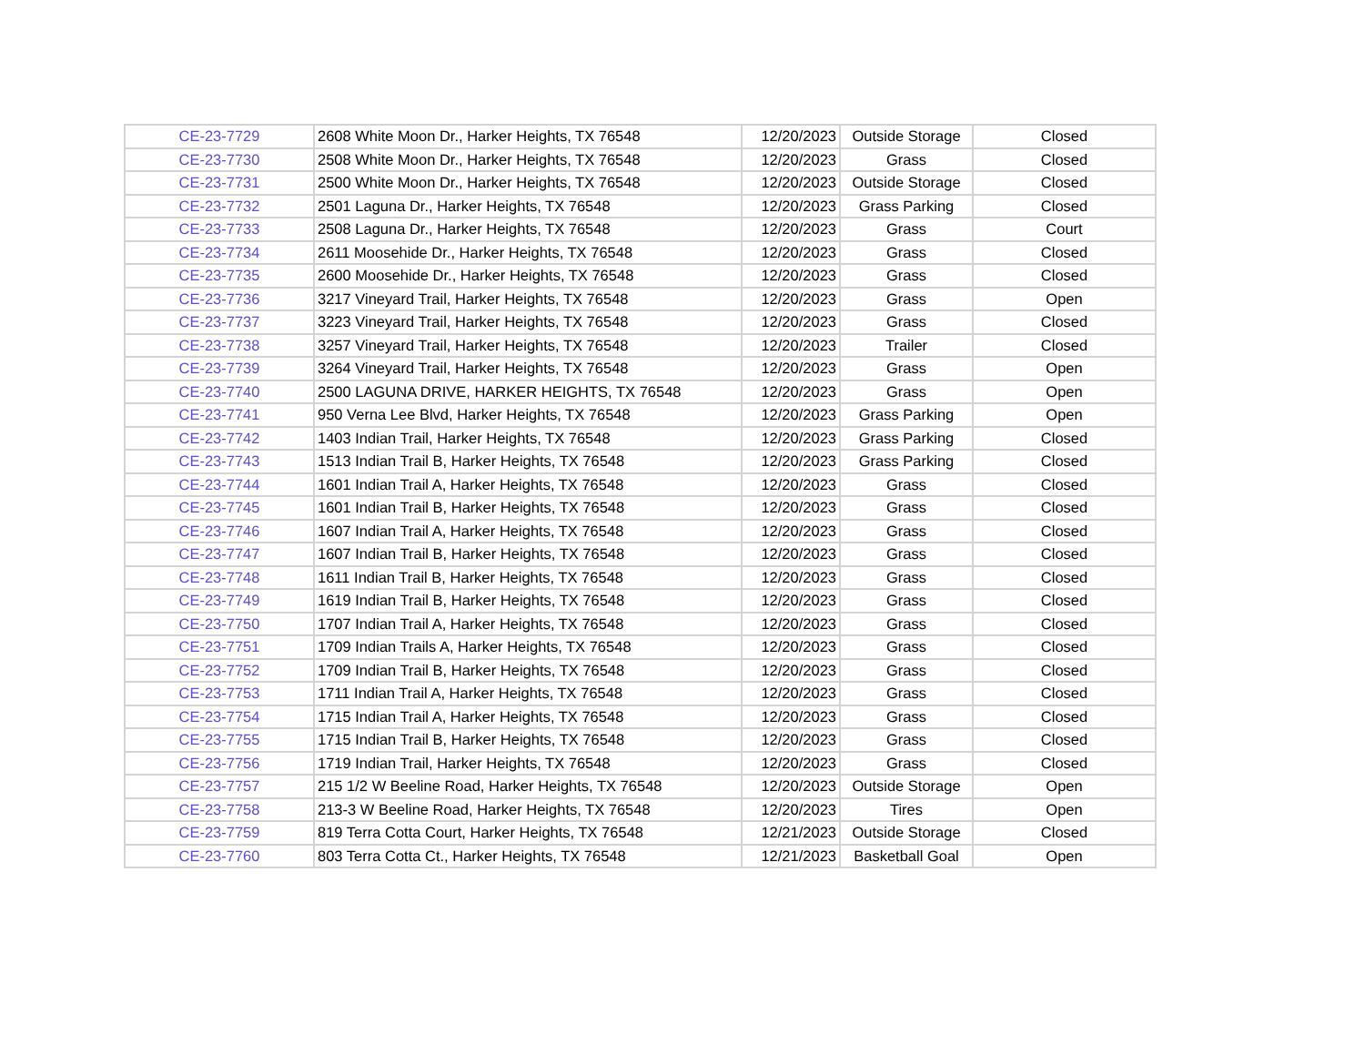| CE-23-7729 | 2608 White Moon Dr., Harker Heights, TX 76548 | 12/20/2023 | Outside Storage | Closed |
| CE-23-7730 | 2508 White Moon Dr., Harker Heights, TX 76548 | 12/20/2023 | Grass | Closed |
| CE-23-7731 | 2500 White Moon Dr., Harker Heights, TX 76548 | 12/20/2023 | Outside Storage | Closed |
| CE-23-7732 | 2501 Laguna Dr., Harker Heights, TX 76548 | 12/20/2023 | Grass Parking | Closed |
| CE-23-7733 | 2508 Laguna Dr., Harker Heights, TX 76548 | 12/20/2023 | Grass | Court |
| CE-23-7734 | 2611 Moosehide Dr., Harker Heights, TX 76548 | 12/20/2023 | Grass | Closed |
| CE-23-7735 | 2600 Moosehide Dr., Harker Heights, TX 76548 | 12/20/2023 | Grass | Closed |
| CE-23-7736 | 3217 Vineyard Trail, Harker Heights, TX 76548 | 12/20/2023 | Grass | Open |
| CE-23-7737 | 3223 Vineyard Trail, Harker Heights, TX 76548 | 12/20/2023 | Grass | Closed |
| CE-23-7738 | 3257 Vineyard Trail, Harker Heights, TX 76548 | 12/20/2023 | Trailer | Closed |
| CE-23-7739 | 3264 Vineyard Trail, Harker Heights, TX 76548 | 12/20/2023 | Grass | Open |
| CE-23-7740 | 2500 LAGUNA DRIVE, HARKER HEIGHTS, TX 76548 | 12/20/2023 | Grass | Open |
| CE-23-7741 | 950 Verna Lee Blvd, Harker Heights, TX 76548 | 12/20/2023 | Grass Parking | Open |
| CE-23-7742 | 1403 Indian Trail, Harker Heights, TX 76548 | 12/20/2023 | Grass Parking | Closed |
| CE-23-7743 | 1513 Indian Trail B, Harker Heights, TX 76548 | 12/20/2023 | Grass Parking | Closed |
| CE-23-7744 | 1601 Indian Trail A, Harker Heights, TX 76548 | 12/20/2023 | Grass | Closed |
| CE-23-7745 | 1601 Indian Trail B, Harker Heights, TX 76548 | 12/20/2023 | Grass | Closed |
| CE-23-7746 | 1607 Indian Trail A, Harker Heights, TX 76548 | 12/20/2023 | Grass | Closed |
| CE-23-7747 | 1607 Indian Trail B, Harker Heights, TX 76548 | 12/20/2023 | Grass | Closed |
| CE-23-7748 | 1611 Indian Trail B, Harker Heights, TX 76548 | 12/20/2023 | Grass | Closed |
| CE-23-7749 | 1619 Indian Trail B, Harker Heights, TX 76548 | 12/20/2023 | Grass | Closed |
| CE-23-7750 | 1707 Indian Trail A, Harker Heights, TX 76548 | 12/20/2023 | Grass | Closed |
| CE-23-7751 | 1709 Indian Trails A, Harker Heights, TX 76548 | 12/20/2023 | Grass | Closed |
| CE-23-7752 | 1709 Indian Trail B, Harker Heights, TX 76548 | 12/20/2023 | Grass | Closed |
| CE-23-7753 | 1711 Indian Trail A, Harker Heights, TX 76548 | 12/20/2023 | Grass | Closed |
| CE-23-7754 | 1715 Indian Trail A, Harker Heights, TX 76548 | 12/20/2023 | Grass | Closed |
| CE-23-7755 | 1715 Indian Trail B, Harker Heights, TX 76548 | 12/20/2023 | Grass | Closed |
| CE-23-7756 | 1719 Indian Trail, Harker Heights, TX 76548 | 12/20/2023 | Grass | Closed |
| CE-23-7757 | 215 1/2 W Beeline Road, Harker Heights, TX 76548 | 12/20/2023 | Outside Storage | Open |
| CE-23-7758 | 213-3 W Beeline Road, Harker Heights, TX 76548 | 12/20/2023 | Tires | Open |
| CE-23-7759 | 819 Terra Cotta Court, Harker Heights, TX 76548 | 12/21/2023 | Outside Storage | Closed |
| CE-23-7760 | 803 Terra Cotta Ct., Harker Heights, TX 76548 | 12/21/2023 | Basketball Goal | Open |